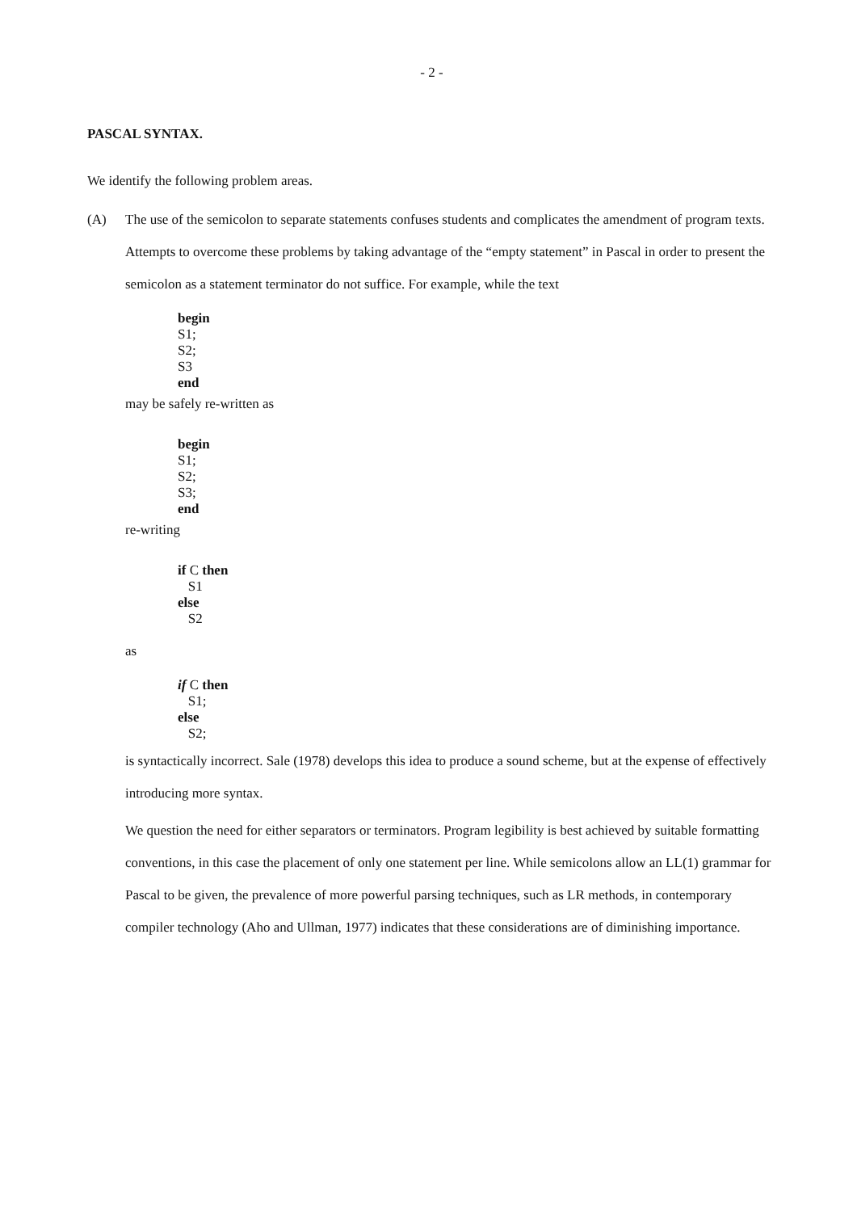- 2 -
PASCAL SYNTAX.
We identify the following problem areas.
(A) The use of the semicolon to separate statements confuses students and complicates the amendment of program texts. Attempts to overcome these problems by taking advantage of the “empty statement” in Pascal in order to present the semicolon as a statement terminator do not suffice. For example, while the text
begin
S1;
S2;
S3
end
may be safely re-written as
begin
S1;
S2;
S3;
end
re-writing
if C then
   S1
else
   S2
as
if C then
   S1;
else
   S2;
is syntactically incorrect. Sale (1978) develops this idea to produce a sound scheme, but at the expense of effectively introducing more syntax.
We question the need for either separators or terminators. Program legibility is best achieved by suitable formatting conventions, in this case the placement of only one statement per line. While semicolons allow an LL(1) grammar for Pascal to be given, the prevalence of more powerful parsing techniques, such as LR methods, in contemporary compiler technology (Aho and Ullman, 1977) indicates that these considerations are of diminishing importance.